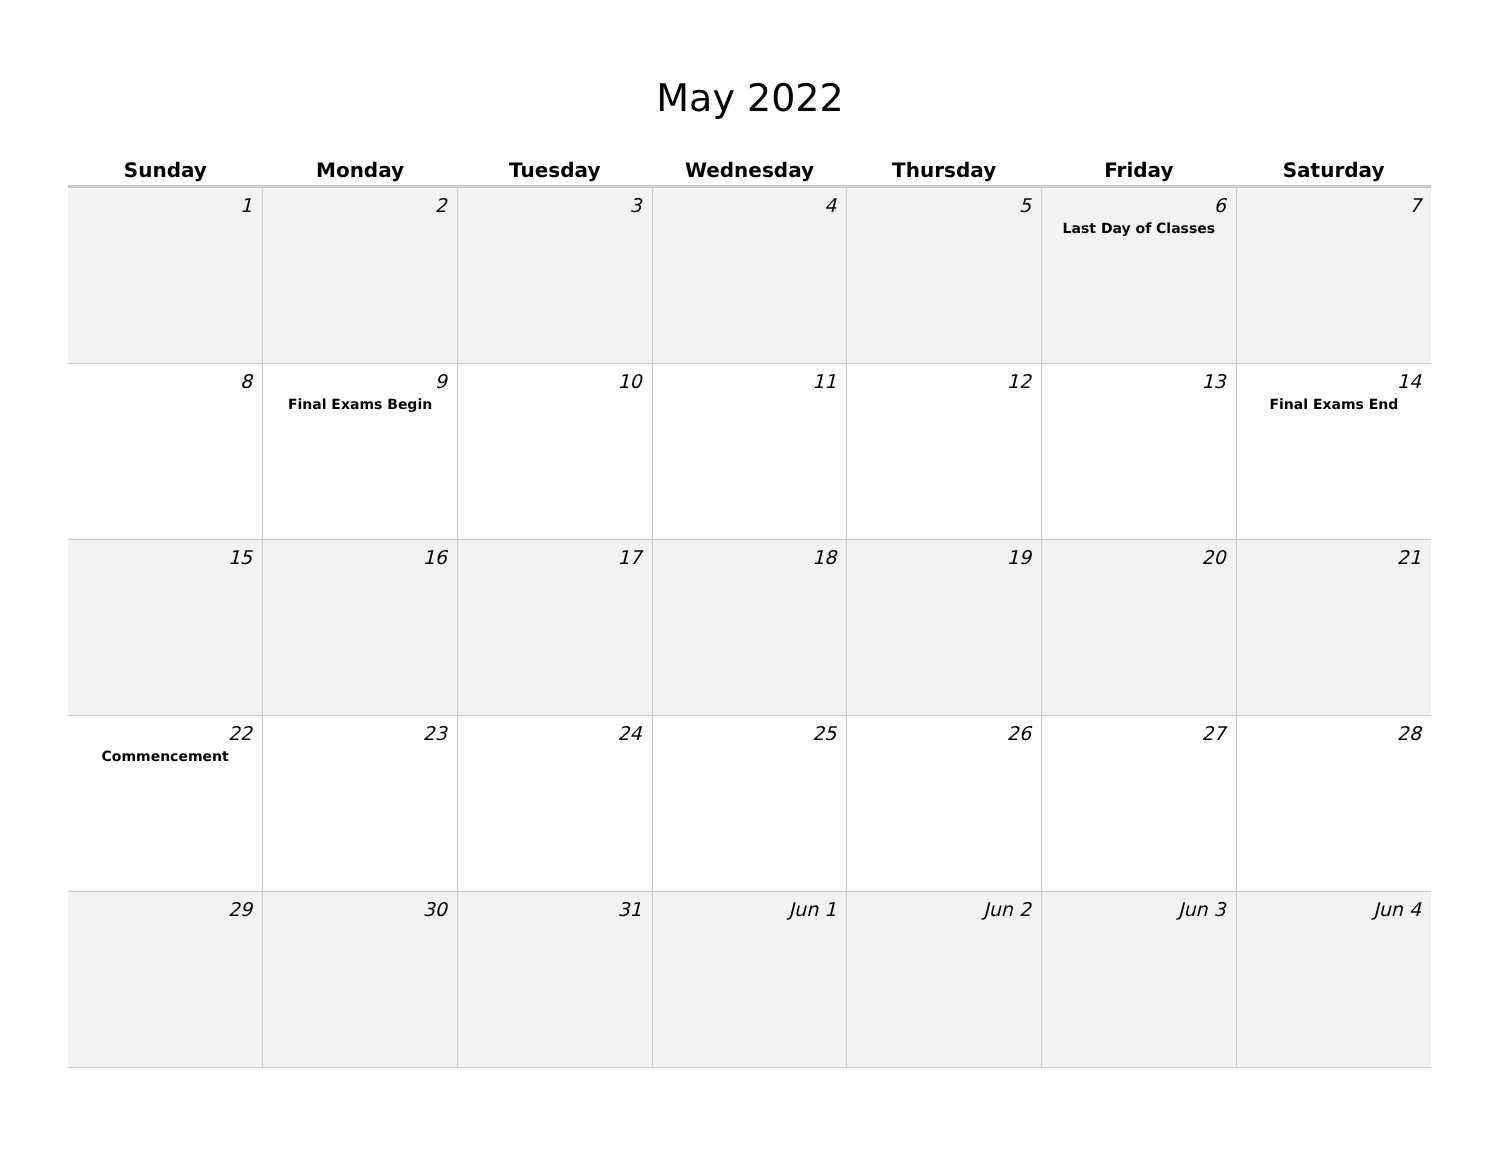May 2022
| Sunday | Monday | Tuesday | Wednesday | Thursday | Friday | Saturday |
| --- | --- | --- | --- | --- | --- | --- |
| 1 | 2 | 3 | 4 | 5 | 6 Last Day of Classes | 7 |
| 8 | 9 Final Exams Begin | 10 | 11 | 12 | 13 | 14 Final Exams End |
| 15 | 16 | 17 | 18 | 19 | 20 | 21 |
| 22 Commencement | 23 | 24 | 25 | 26 | 27 | 28 |
| 29 | 30 | 31 | Jun 1 | Jun 2 | Jun 3 | Jun 4 |